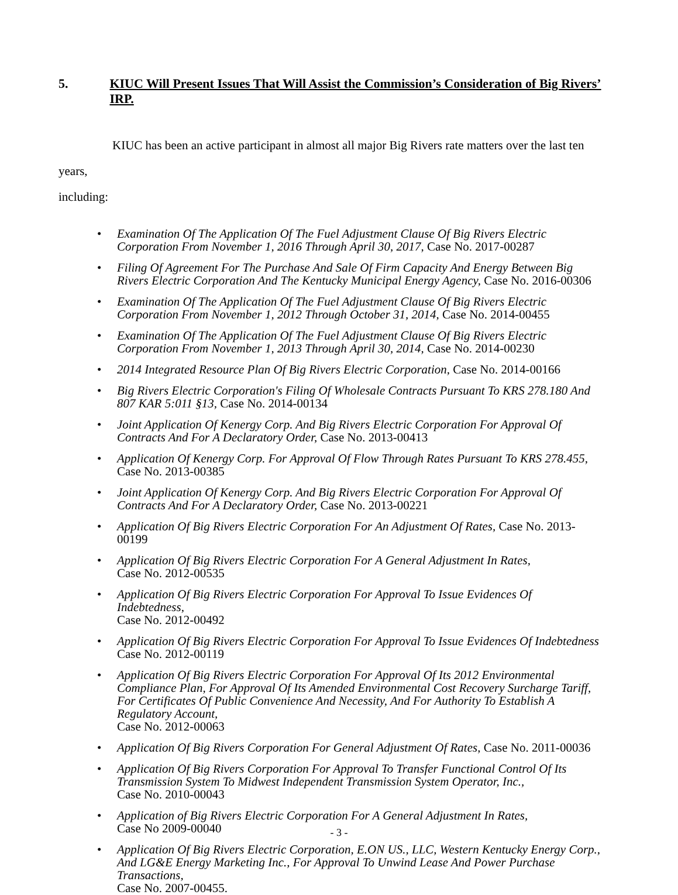5. KIUC Will Present Issues That Will Assist the Commission’s Consideration of Big Rivers’ IRP.
KIUC has been an active participant in almost all major Big Rivers rate matters over the last ten years,
including:
Examination Of The Application Of The Fuel Adjustment Clause Of Big Rivers Electric Corporation From November 1, 2016 Through April 30, 2017, Case No. 2017-00287
Filing Of Agreement For The Purchase And Sale Of Firm Capacity And Energy Between Big Rivers Electric Corporation And The Kentucky Municipal Energy Agency, Case No. 2016-00306
Examination Of The Application Of The Fuel Adjustment Clause Of Big Rivers Electric Corporation From November 1, 2012 Through October 31, 2014, Case No. 2014-00455
Examination Of The Application Of The Fuel Adjustment Clause Of Big Rivers Electric Corporation From November 1, 2013 Through April 30, 2014, Case No. 2014-00230
2014 Integrated Resource Plan Of Big Rivers Electric Corporation, Case No. 2014-00166
Big Rivers Electric Corporation's Filing Of Wholesale Contracts Pursuant To KRS 278.180 And 807 KAR 5:011 §13, Case No. 2014-00134
Joint Application Of Kenergy Corp. And Big Rivers Electric Corporation For Approval Of Contracts And For A Declaratory Order, Case No. 2013-00413
Application Of Kenergy Corp. For Approval Of Flow Through Rates Pursuant To KRS 278.455,
Case No. 2013-00385
Joint Application Of Kenergy Corp. And Big Rivers Electric Corporation For Approval Of Contracts And For A Declaratory Order, Case No. 2013-00221
Application Of Big Rivers Electric Corporation For An Adjustment Of Rates, Case No. 2013-00199
Application Of Big Rivers Electric Corporation For A General Adjustment In Rates,
Case No. 2012-00535
Application Of Big Rivers Electric Corporation For Approval To Issue Evidences Of Indebtedness,
Case No. 2012-00492
Application Of Big Rivers Electric Corporation For Approval To Issue Evidences Of Indebtedness
Case No. 2012-00119
Application Of Big Rivers Electric Corporation For Approval Of Its 2012 Environmental Compliance Plan, For Approval Of Its Amended Environmental Cost Recovery Surcharge Tariff, For Certificates Of Public Convenience And Necessity, And For Authority To Establish A Regulatory Account,
Case No. 2012-00063
Application Of Big Rivers Corporation For General Adjustment Of Rates, Case No. 2011-00036
Application Of Big Rivers Corporation For Approval To Transfer Functional Control Of Its Transmission System To Midwest Independent Transmission System Operator, Inc.,
Case No. 2010-00043
Application of Big Rivers Electric Corporation For A General Adjustment In Rates,
Case No 2009-00040
Application Of Big Rivers Electric Corporation, E.ON US., LLC, Western Kentucky Energy Corp., And LG&E Energy Marketing Inc., For Approval To Unwind Lease And Power Purchase Transactions,
Case No. 2007-00455.
- 3 -